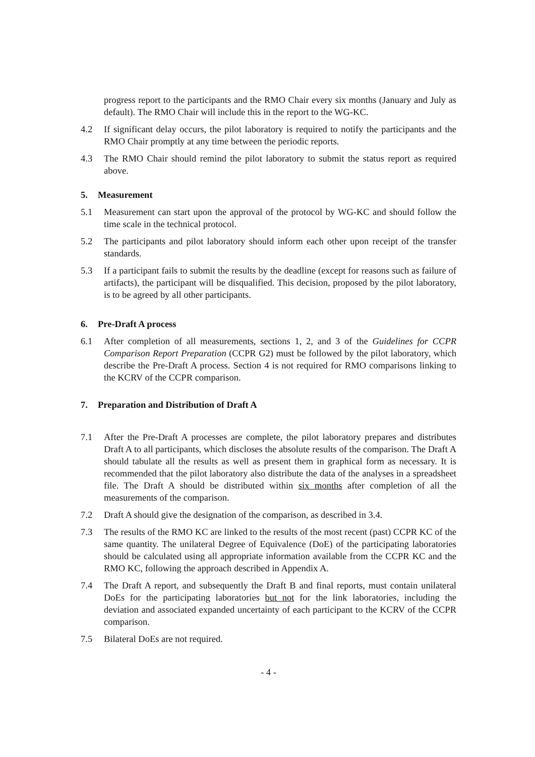progress report to the participants and the RMO Chair every six months (January and July as default). The RMO Chair will include this in the report to the WG-KC.
4.2 If significant delay occurs, the pilot laboratory is required to notify the participants and the RMO Chair promptly at any time between the periodic reports.
4.3 The RMO Chair should remind the pilot laboratory to submit the status report as required above.
5. Measurement
5.1 Measurement can start upon the approval of the protocol by WG-KC and should follow the time scale in the technical protocol.
5.2 The participants and pilot laboratory should inform each other upon receipt of the transfer standards.
5.3 If a participant fails to submit the results by the deadline (except for reasons such as failure of artifacts), the participant will be disqualified. This decision, proposed by the pilot laboratory, is to be agreed by all other participants.
6. Pre-Draft A process
6.1 After completion of all measurements, sections 1, 2, and 3 of the Guidelines for CCPR Comparison Report Preparation (CCPR G2) must be followed by the pilot laboratory, which describe the Pre-Draft A process. Section 4 is not required for RMO comparisons linking to the KCRV of the CCPR comparison.
7. Preparation and Distribution of Draft A
7.1 After the Pre-Draft A processes are complete, the pilot laboratory prepares and distributes Draft A to all participants, which discloses the absolute results of the comparison. The Draft A should tabulate all the results as well as present them in graphical form as necessary. It is recommended that the pilot laboratory also distribute the data of the analyses in a spreadsheet file. The Draft A should be distributed within six months after completion of all the measurements of the comparison.
7.2 Draft A should give the designation of the comparison, as described in 3.4.
7.3 The results of the RMO KC are linked to the results of the most recent (past) CCPR KC of the same quantity. The unilateral Degree of Equivalence (DoE) of the participating laboratories should be calculated using all appropriate information available from the CCPR KC and the RMO KC, following the approach described in Appendix A.
7.4 The Draft A report, and subsequently the Draft B and final reports, must contain unilateral DoEs for the participating laboratories but not for the link laboratories, including the deviation and associated expanded uncertainty of each participant to the KCRV of the CCPR comparison.
7.5 Bilateral DoEs are not required.
- 4 -